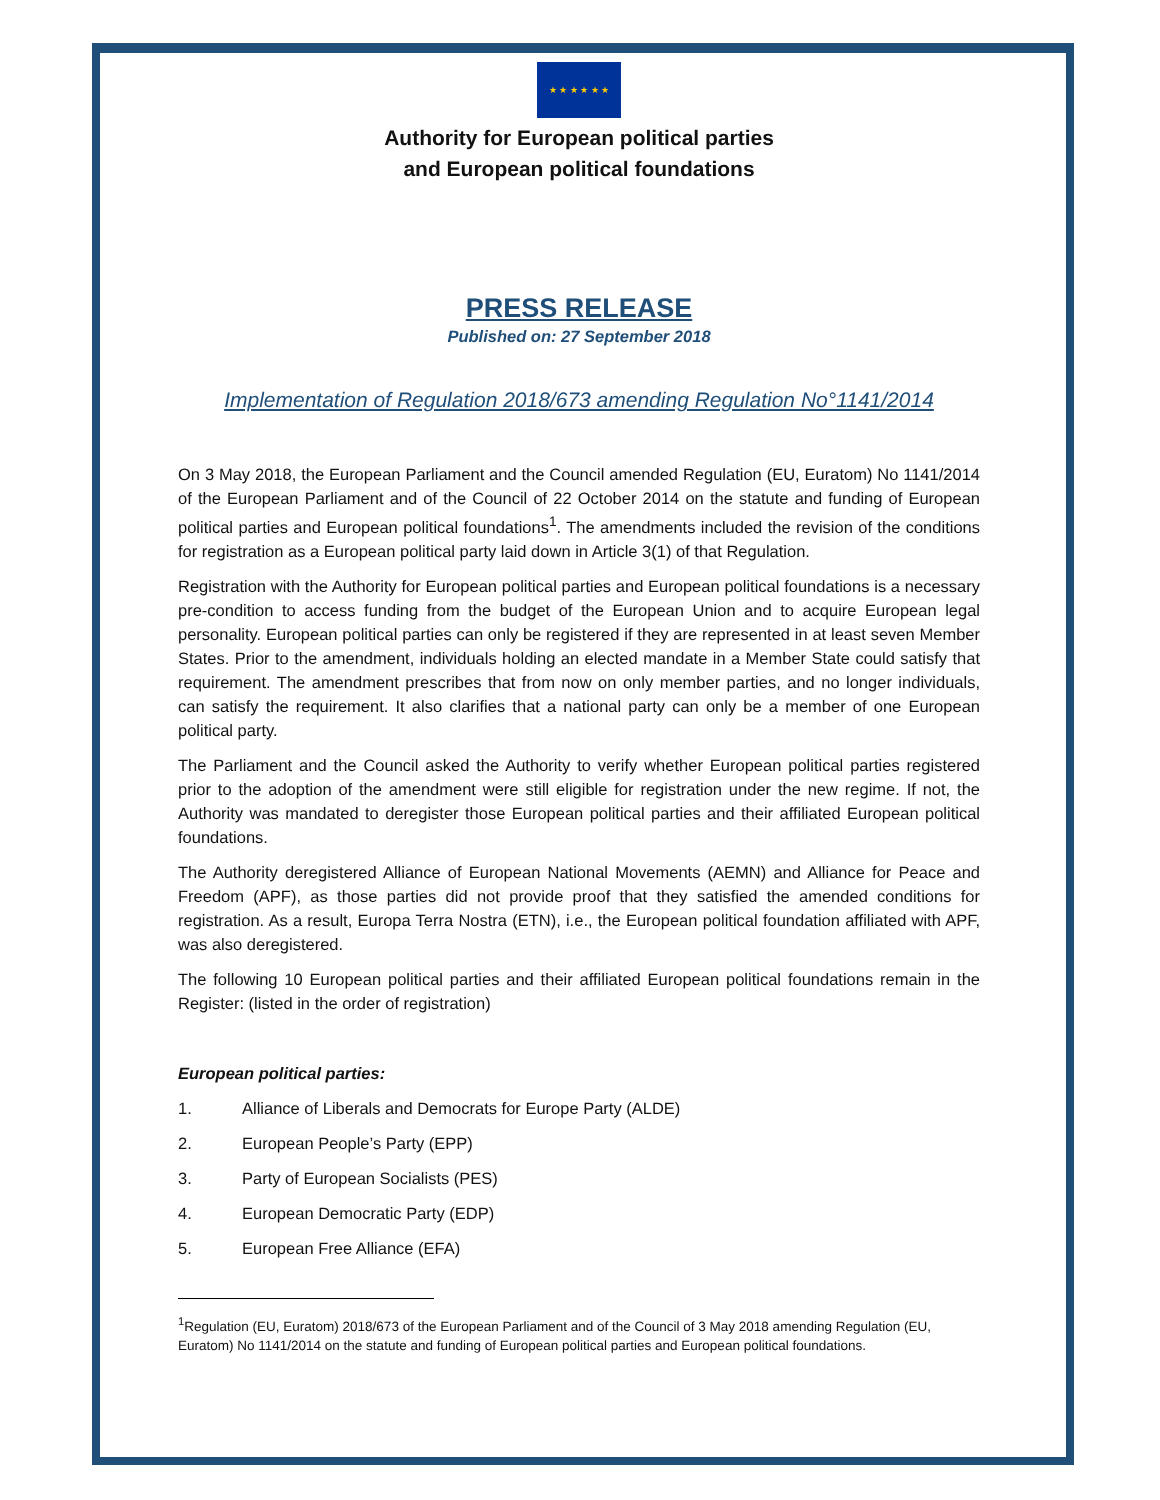★ ★ ★ ★ ★ ★
Authority for European political parties
and European political foundations
PRESS RELEASE
Published on: 27 September 2018
Implementation of Regulation 2018/673 amending Regulation No°1141/2014
On 3 May 2018, the European Parliament and the Council amended Regulation (EU, Euratom) No 1141/2014 of the European Parliament and of the Council of 22 October 2014 on the statute and funding of European political parties and European political foundations<sup>1</sup>. The amendments included the revision of the conditions for registration as a European political party laid down in Article 3(1) of that Regulation.
Registration with the Authority for European political parties and European political foundations is a necessary pre-condition to access funding from the budget of the European Union and to acquire European legal personality. European political parties can only be registered if they are represented in at least seven Member States. Prior to the amendment, individuals holding an elected mandate in a Member State could satisfy that requirement. The amendment prescribes that from now on only member parties, and no longer individuals, can satisfy the requirement. It also clarifies that a national party can only be a member of one European political party.
The Parliament and the Council asked the Authority to verify whether European political parties registered prior to the adoption of the amendment were still eligible for registration under the new regime. If not, the Authority was mandated to deregister those European political parties and their affiliated European political foundations.
The Authority deregistered Alliance of European National Movements (AEMN) and Alliance for Peace and Freedom (APF), as those parties did not provide proof that they satisfied the amended conditions for registration. As a result, Europa Terra Nostra (ETN), i.e., the European political foundation affiliated with APF, was also deregistered.
The following 10 European political parties and their affiliated European political foundations remain in the Register: (listed in the order of registration)
European political parties:
1. Alliance of Liberals and Democrats for Europe Party (ALDE)
2. European People’s Party (EPP)
3. Party of European Socialists (PES)
4. European Democratic Party (EDP)
5. European Free Alliance (EFA)
<sup>1</sup> Regulation (EU, Euratom) 2018/673 of the European Parliament and of the Council of 3 May 2018 amending Regulation (EU, Euratom) No 1141/2014 on the statute and funding of European political parties and European political foundations.